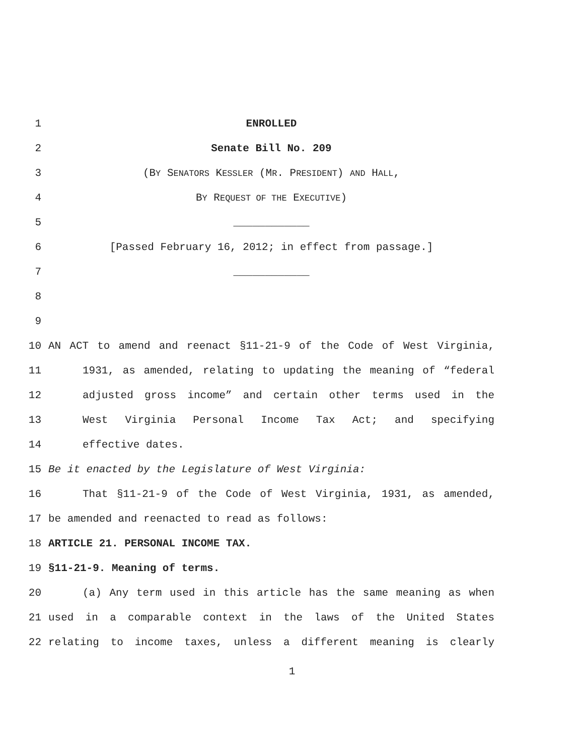1 ENROLLED
2 Senate Bill No. 209
3 (BY SENATORS KESSLER (MR. PRESIDENT) AND HALL,
4 BY REQUEST OF THE EXECUTIVE)
5 ____________
6 [Passed February 16, 2012; in effect from passage.]
7 ____________
8
9
10 AN ACT to amend and reenact §11-21-9 of the Code of West Virginia,
11 1931, as amended, relating to updating the meaning of “federal
12 adjusted gross income” and certain other terms used in the
13 West Virginia Personal Income Tax Act; and specifying
14 effective dates.
15 Be it enacted by the Legislature of West Virginia:
16 That §11-21-9 of the Code of West Virginia, 1931, as amended,
17 be amended and reenacted to read as follows:
18 ARTICLE 21. PERSONAL INCOME TAX.
19 §11-21-9. Meaning of terms.
20 (a) Any term used in this article has the same meaning as when
21 used in a comparable context in the laws of the United States
22 relating to income taxes, unless a different meaning is clearly
1